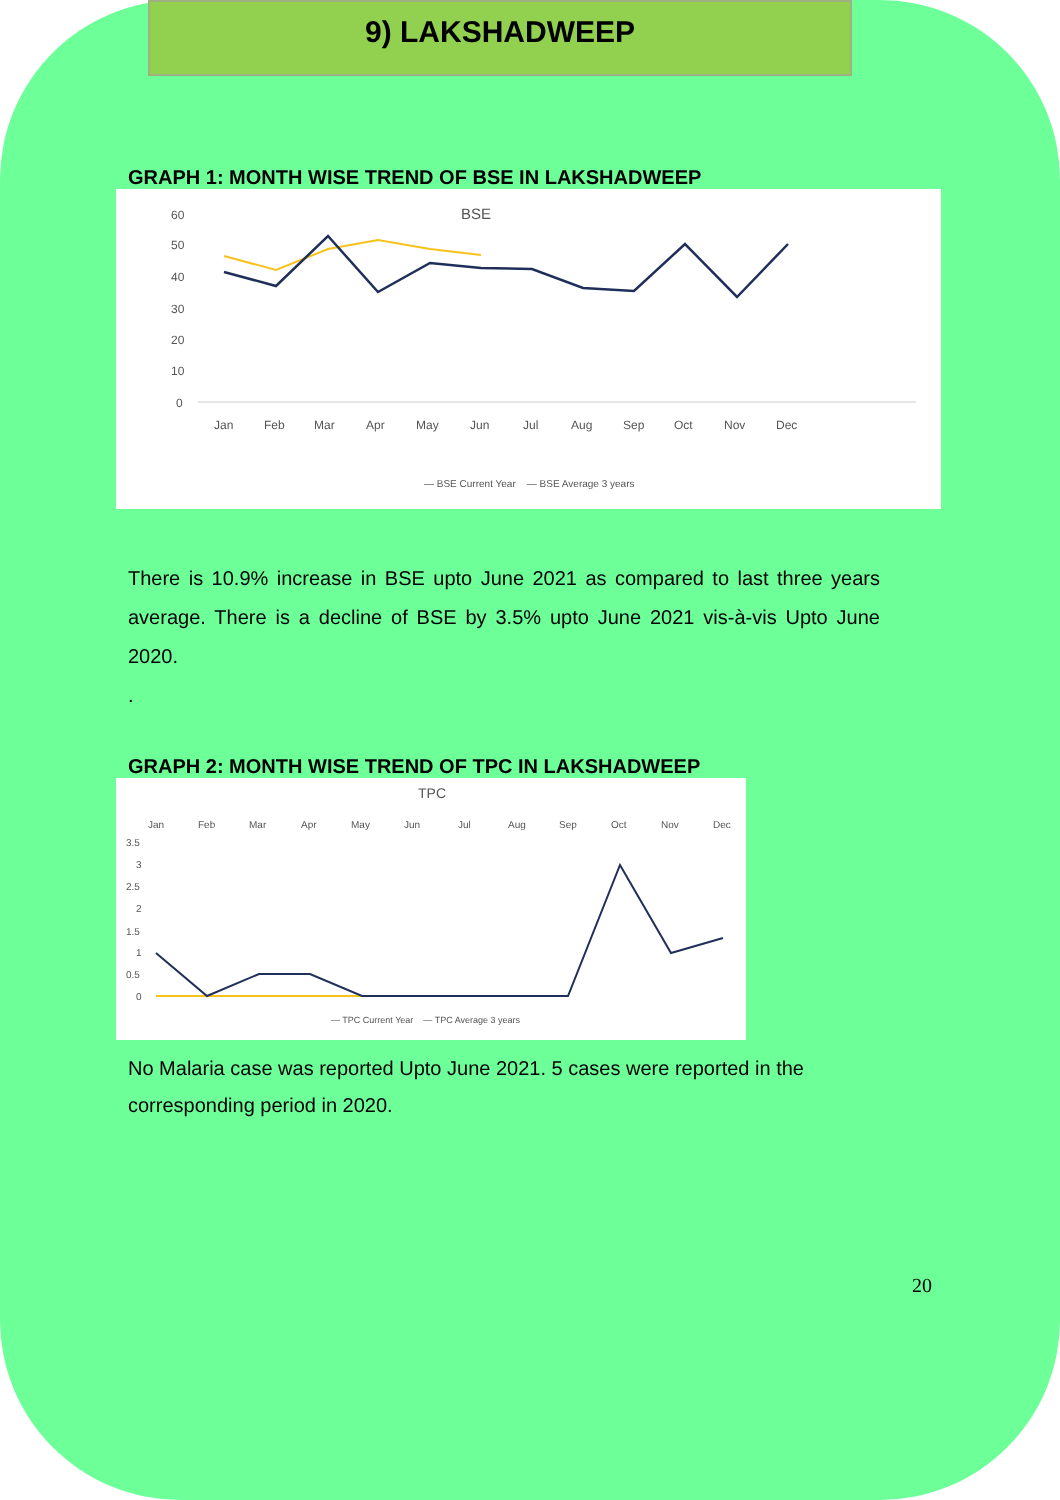9) LAKSHADWEEP
GRAPH 1: MONTH WISE TREND OF BSE IN LAKSHADWEEP
BSE
60
50
40
30
20
10
0
Jan
Feb
Mar
Apr
May
Jun
Jul
Aug
Sep
Oct
Nov
Dec
— BSE Current Year — BSE Average 3 years
There is 10.9% increase in BSE upto June 2021 as compared to last three years average. There is a decline of BSE by 3.5% upto June 2021 vis-à-vis Upto June 2020.
.
GRAPH 2: MONTH WISE TREND OF TPC IN LAKSHADWEEP
TPC
Jan
Feb
Mar
Apr
May
Jun
Jul
Aug
Sep
Oct
Nov
Dec
3.5
3
2.5
2
1.5
1
0.5
0
— TPC Current Year — TPC Average 3 years
No Malaria case was reported Upto June 2021. 5 cases were reported in the corresponding period in 2020.
20